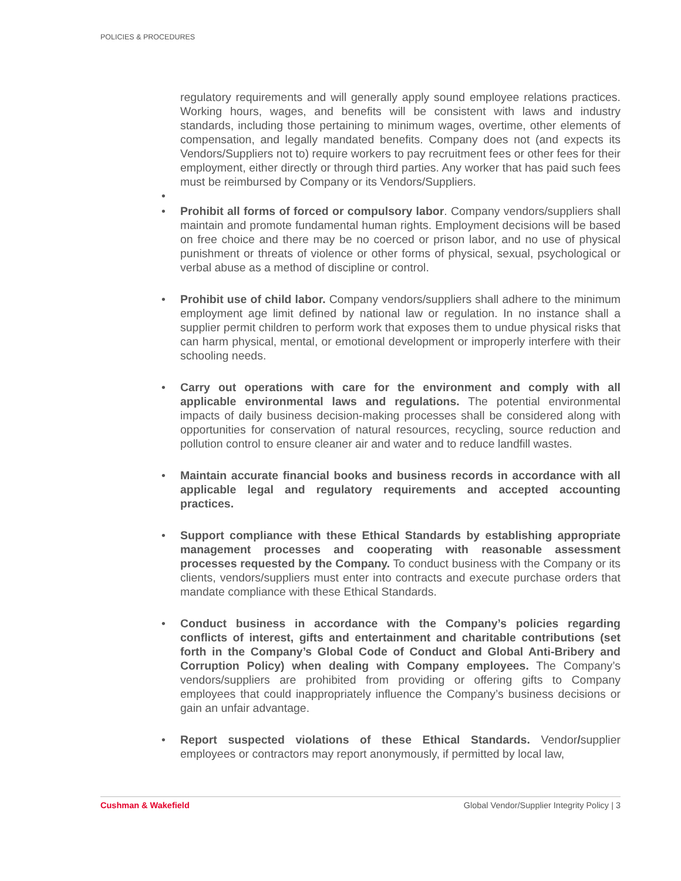POLICIES & PROCEDURES
regulatory requirements and will generally apply sound employee relations practices. Working hours, wages, and benefits will be consistent with laws and industry standards, including those pertaining to minimum wages, overtime, other elements of compensation, and legally mandated benefits. Company does not (and expects its Vendors/Suppliers not to) require workers to pay recruitment fees or other fees for their employment, either directly or through third parties. Any worker that has paid such fees must be reimbursed by Company or its Vendors/Suppliers.
•
• Prohibit all forms of forced or compulsory labor. Company vendors/suppliers shall maintain and promote fundamental human rights. Employment decisions will be based on free choice and there may be no coerced or prison labor, and no use of physical punishment or threats of violence or other forms of physical, sexual, psychological or verbal abuse as a method of discipline or control.
• Prohibit use of child labor. Company vendors/suppliers shall adhere to the minimum employment age limit defined by national law or regulation. In no instance shall a supplier permit children to perform work that exposes them to undue physical risks that can harm physical, mental, or emotional development or improperly interfere with their schooling needs.
• Carry out operations with care for the environment and comply with all applicable environmental laws and regulations. The potential environmental impacts of daily business decision-making processes shall be considered along with opportunities for conservation of natural resources, recycling, source reduction and pollution control to ensure cleaner air and water and to reduce landfill wastes.
• Maintain accurate financial books and business records in accordance with all applicable legal and regulatory requirements and accepted accounting practices.
• Support compliance with these Ethical Standards by establishing appropriate management processes and cooperating with reasonable assessment processes requested by the Company. To conduct business with the Company or its clients, vendors/suppliers must enter into contracts and execute purchase orders that mandate compliance with these Ethical Standards.
• Conduct business in accordance with the Company’s policies regarding conflicts of interest, gifts and entertainment and charitable contributions (set forth in the Company’s Global Code of Conduct and Global Anti-Bribery and Corruption Policy) when dealing with Company employees. The Company’s vendors/suppliers are prohibited from providing or offering gifts to Company employees that could inappropriately influence the Company’s business decisions or gain an unfair advantage.
• Report suspected violations of these Ethical Standards. Vendor/supplier employees or contractors may report anonymously, if permitted by local law,
Cushman & Wakefield Global Vendor/Supplier Integrity Policy | 3